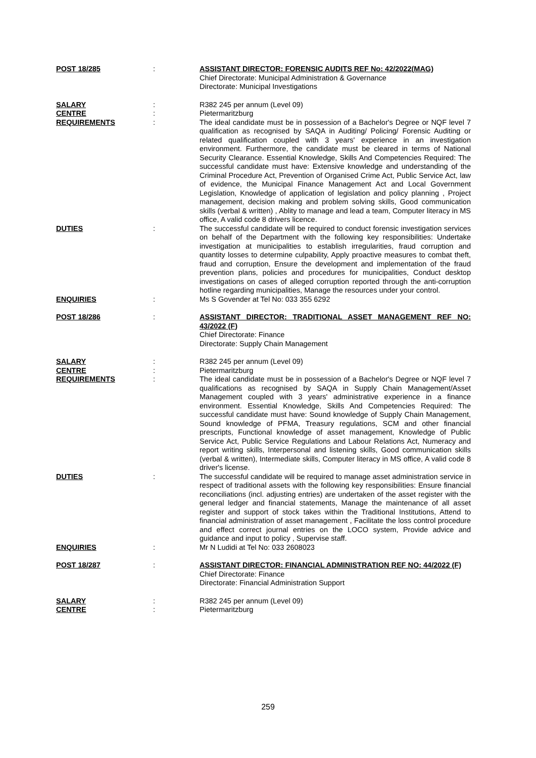POST 18/285 : ASSISTANT DIRECTOR: FORENSIC AUDITS REF No: 42/2022(MAG)
Chief Directorate: Municipal Administration & Governance
Directorate: Municipal Investigations
SALARY : R382 245 per annum (Level 09)
CENTRE : Pietermaritzburg
REQUIREMENTS : The ideal candidate must be in possession of a Bachelor's Degree or NQF level 7 qualification as recognised by SAQA in Auditing/ Policing/ Forensic Auditing or related qualification coupled with 3 years' experience in an investigation environment. Furthermore, the candidate must be cleared in terms of National Security Clearance. Essential Knowledge, Skills And Competencies Required: The successful candidate must have: Extensive knowledge and understanding of the Criminal Procedure Act, Prevention of Organised Crime Act, Public Service Act, law of evidence, the Municipal Finance Management Act and Local Government Legislation, Knowledge of application of legislation and policy planning , Project management, decision making and problem solving skills, Good communication skills (verbal & written) , Ablity to manage and lead a team, Computer literacy in MS office, A valid code 8 drivers licence.
DUTIES : The successful candidate will be required to conduct forensic investigation services on behalf of the Department with the following key responsibilities: Undertake investigation at municipalities to establish irregularities, fraud corruption and quantity losses to determine culpability, Apply proactive measures to combat theft, fraud and corruption, Ensure the development and implementation of the fraud prevention plans, policies and procedures for municipalities, Conduct desktop investigations on cases of alleged corruption reported through the anti-corruption hotline regarding municipalities, Manage the resources under your control.
ENQUIRIES : Ms S Govender at Tel No: 033 355 6292
POST 18/286 : ASSISTANT DIRECTOR: TRADITIONAL ASSET MANAGEMENT REF NO: 43/2022 (F)
Chief Directorate: Finance
Directorate: Supply Chain Management
SALARY : R382 245 per annum (Level 09)
CENTRE : Pietermaritzburg
REQUIREMENTS : The ideal candidate must be in possession of a Bachelor's Degree or NQF level 7 qualifications as recognised by SAQA in Supply Chain Management/Asset Management coupled with 3 years' administrative experience in a finance environment. Essential Knowledge, Skills And Competencies Required: The successful candidate must have: Sound knowledge of Supply Chain Management, Sound knowledge of PFMA, Treasury regulations, SCM and other financial prescripts, Functional knowledge of asset management, Knowledge of Public Service Act, Public Service Regulations and Labour Relations Act, Numeracy and report writing skills, Interpersonal and listening skills, Good communication skills (verbal & written), Intermediate skills, Computer literacy in MS office, A valid code 8 driver's license.
DUTIES : The successful candidate will be required to manage asset administration service in respect of traditional assets with the following key responsibilities: Ensure financial reconciliations (incl. adjusting entries) are undertaken of the asset register with the general ledger and financial statements, Manage the maintenance of all asset register and support of stock takes within the Traditional Institutions, Attend to financial administration of asset management , Facilitate the loss control procedure and effect correct journal entries on the LOCO system, Provide advice and guidance and input to policy , Supervise staff.
ENQUIRIES : Mr N Ludidi at Tel No: 033 2608023
POST 18/287 : ASSISTANT DIRECTOR: FINANCIAL ADMINISTRATION REF NO: 44/2022 (F)
Chief Directorate: Finance
Directorate: Financial Administration Support
SALARY : R382 245 per annum (Level 09)
CENTRE : Pietermaritzburg
259